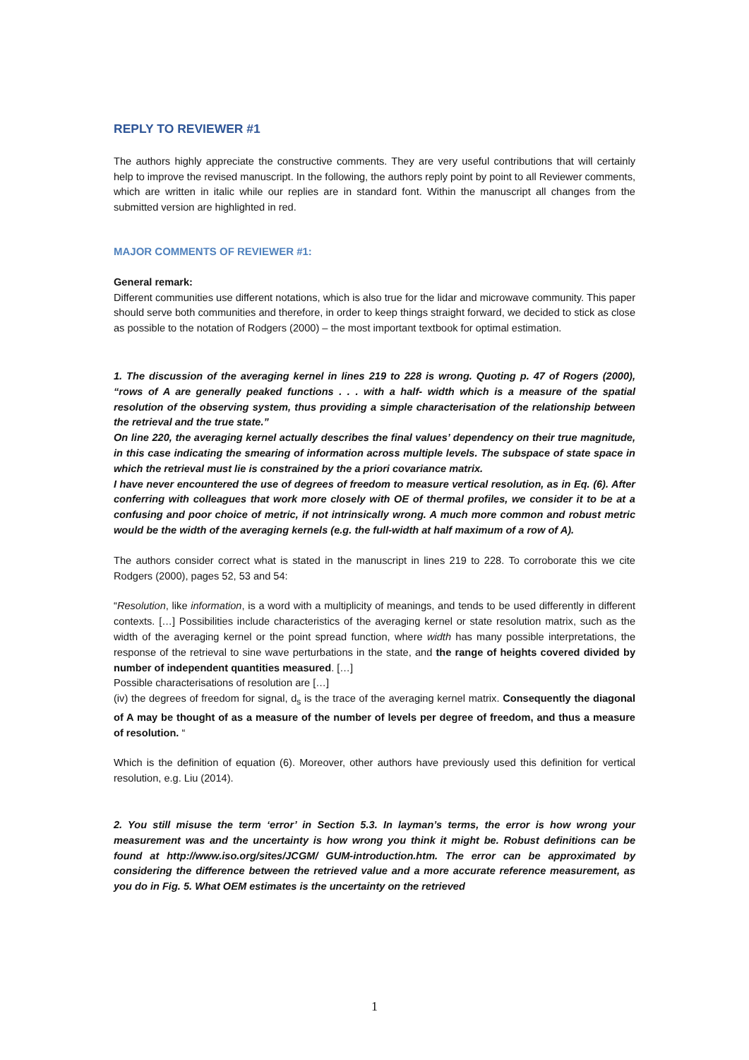REPLY TO REVIEWER #1
The authors highly appreciate the constructive comments. They are very useful contributions that will certainly help to improve the revised manuscript. In the following, the authors reply point by point to all Reviewer comments, which are written in italic while our replies are in standard font. Within the manuscript all changes from the submitted version are highlighted in red.
MAJOR COMMENTS OF REVIEWER #1:
General remark:
Different communities use different notations, which is also true for the lidar and microwave community. This paper should serve both communities and therefore, in order to keep things straight forward, we decided to stick as close as possible to the notation of Rodgers (2000) – the most important textbook for optimal estimation.
1. The discussion of the averaging kernel in lines 219 to 228 is wrong. Quoting p. 47 of Rogers (2000), “rows of A are generally peaked functions . . . with a half- width which is a measure of the spatial resolution of the observing system, thus providing a simple characterisation of the relationship between the retrieval and the true state.”
On line 220, the averaging kernel actually describes the final values’ dependency on their true magnitude, in this case indicating the smearing of information across multiple levels. The subspace of state space in which the retrieval must lie is constrained by the a priori covariance matrix.
I have never encountered the use of degrees of freedom to measure vertical resolution, as in Eq. (6). After conferring with colleagues that work more closely with OE of thermal profiles, we consider it to be at a confusing and poor choice of metric, if not intrinsically wrong. A much more common and robust metric would be the width of the averaging kernels (e.g. the full-width at half maximum of a row of A).
The authors consider correct what is stated in the manuscript in lines 219 to 228. To corroborate this we cite Rodgers (2000), pages 52, 53 and 54:
“Resolution, like information, is a word with a multiplicity of meanings, and tends to be used differently in different contexts. […] Possibilities include characteristics of the averaging kernel or state resolution matrix, such as the width of the averaging kernel or the point spread function, where width has many possible interpretations, the response of the retrieval to sine wave perturbations in the state, and the range of heights covered divided by number of independent quantities measured. […]
Possible characterisations of resolution are […]
(iv) the degrees of freedom for signal, d<sub>s</sub> is the trace of the averaging kernel matrix. Consequently the diagonal of A may be thought of as a measure of the number of levels per degree of freedom, and thus a measure of resolution. “
Which is the definition of equation (6). Moreover, other authors have previously used this definition for vertical resolution, e.g. Liu (2014).
2. You still misuse the term ‘error’ in Section 5.3. In layman’s terms, the error is how wrong your measurement was and the uncertainty is how wrong you think it might be. Robust definitions can be found at http://www.iso.org/sites/JCGM/ GUM-introduction.htm. The error can be approximated by considering the difference between the retrieved value and a more accurate reference measurement, as you do in Fig. 5. What OEM estimates is the uncertainty on the retrieved
1